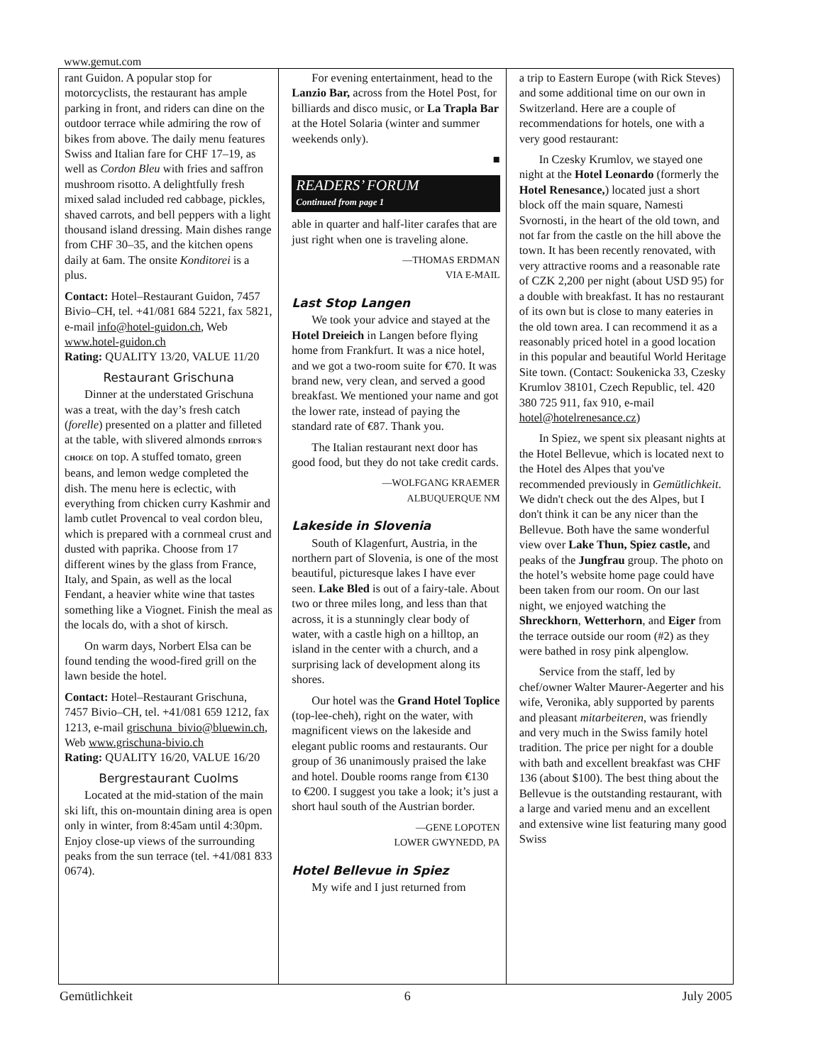www.gemut.com
rant Guidon. A popular stop for motorcyclists, the restaurant has ample parking in front, and riders can dine on the outdoor terrace while admiring the row of bikes from above. The daily menu features Swiss and Italian fare for CHF 17–19, as well as Cordon Bleu with fries and saffron mushroom risotto. A delightfully fresh mixed salad included red cabbage, pickles, shaved carrots, and bell peppers with a light thousand island dressing. Main dishes range from CHF 30–35, and the kitchen opens daily at 6am. The onsite Konditorei is a plus.
Contact: Hotel–Restaurant Guidon, 7457 Bivio–CH, tel. +41/081 684 5221, fax 5821, e-mail info@hotel-guidon.ch, Web www.hotel-guidon.ch
Rating: QUALITY 13/20, VALUE 11/20
Restaurant Grischuna
Dinner at the understated Grischuna was a treat, with the day’s fresh catch (forelle) presented on a platter and filleted at the table, with slivered almonds EDITOR'S CHOICE on top. A stuffed tomato, green beans, and lemon wedge completed the dish. The menu here is eclectic, with everything from chicken curry Kashmir and lamb cutlet Provencal to veal cordon bleu, which is prepared with a cornmeal crust and dusted with paprika. Choose from 17 different wines by the glass from France, Italy, and Spain, as well as the local Fendant, a heavier white wine that tastes something like a Viognet. Finish the meal as the locals do, with a shot of kirsch.
On warm days, Norbert Elsa can be found tending the wood-fired grill on the lawn beside the hotel.
Contact: Hotel–Restaurant Grischuna, 7457 Bivio–CH, tel. +41/081 659 1212, fax 1213, e-mail grischuna_bivio@bluewin.ch, Web www.grischuna-bivio.ch
Rating: QUALITY 16/20, VALUE 16/20
Bergrestaurant Cuolms
Located at the mid-station of the main ski lift, this on-mountain dining area is open only in winter, from 8:45am until 4:30pm. Enjoy close-up views of the surrounding peaks from the sun terrace (tel. +41/081 833 0674).
For evening entertainment, head to the Lanzio Bar, across from the Hotel Post, for billiards and disco music, or La Trapla Bar at the Hotel Solaria (winter and summer weekends only).
■
READERS’ FORUM
Continued from page 1
able in quarter and half-liter carafes that are just right when one is traveling alone.
—THOMAS ERDMAN
VIA E-MAIL
Last Stop Langen
We took your advice and stayed at the Hotel Dreieich in Langen before flying home from Frankfurt. It was a nice hotel, and we got a two-room suite for €70. It was brand new, very clean, and served a good breakfast. We mentioned your name and got the lower rate, instead of paying the standard rate of €87. Thank you.
The Italian restaurant next door has good food, but they do not take credit cards.
—WOLFGANG KRAEMER
ALBUQUERQUE NM
Lakeside in Slovenia
South of Klagenfurt, Austria, in the northern part of Slovenia, is one of the most beautiful, picturesque lakes I have ever seen. Lake Bled is out of a fairy-tale. About two or three miles long, and less than that across, it is a stunningly clear body of water, with a castle high on a hilltop, an island in the center with a church, and a surprising lack of development along its shores.
Our hotel was the Grand Hotel Toplice (top-lee-cheh), right on the water, with magnificent views on the lakeside and elegant public rooms and restaurants. Our group of 36 unanimously praised the lake and hotel. Double rooms range from €130 to €200. I suggest you take a look; it’s just a short haul south of the Austrian border.
—GENE LOPOTEN
LOWER GWYNEDD, PA
Hotel Bellevue in Spiez
My wife and I just returned from
a trip to Eastern Europe (with Rick Steves) and some additional time on our own in Switzerland. Here are a couple of recommendations for hotels, one with a very good restaurant:
In Czesky Krumlov, we stayed one night at the Hotel Leonardo (formerly the Hotel Renesance,) located just a short block off the main square, Namesti Svornosti, in the heart of the old town, and not far from the castle on the hill above the town. It has been recently renovated, with very attractive rooms and a reasonable rate of CZK 2,200 per night (about USD 95) for a double with breakfast. It has no restaurant of its own but is close to many eateries in the old town area. I can recommend it as a reasonably priced hotel in a good location in this popular and beautiful World Heritage Site town. (Contact: Soukenicka 33, Czesky Krumlov 38101, Czech Republic, tel. 420 380 725 911, fax 910, e-mail hotel@hotelrenesance.cz)
In Spiez, we spent six pleasant nights at the Hotel Bellevue, which is located next to the Hotel des Alpes that you've recommended previously in Gemütlichkeit. We didn't check out the des Alpes, but I don't think it can be any nicer than the Bellevue. Both have the same wonderful view over Lake Thun, Spiez castle, and peaks of the Jungfrau group. The photo on the hotel’s website home page could have been taken from our room. On our last night, we enjoyed watching the Shreckhorn, Wetterhorn, and Eiger from the terrace outside our room (#2) as they were bathed in rosy pink alpenglow.
Service from the staff, led by chef/owner Walter Maurer-Aegerter and his wife, Veronika, ably supported by parents and pleasant mitarbeiteren, was friendly and very much in the Swiss family hotel tradition. The price per night for a double with bath and excellent breakfast was CHF 136 (about $100). The best thing about the Bellevue is the outstanding restaurant, with a large and varied menu and an excellent and extensive wine list featuring many good Swiss
Gemütlichkeit 6 July 2005